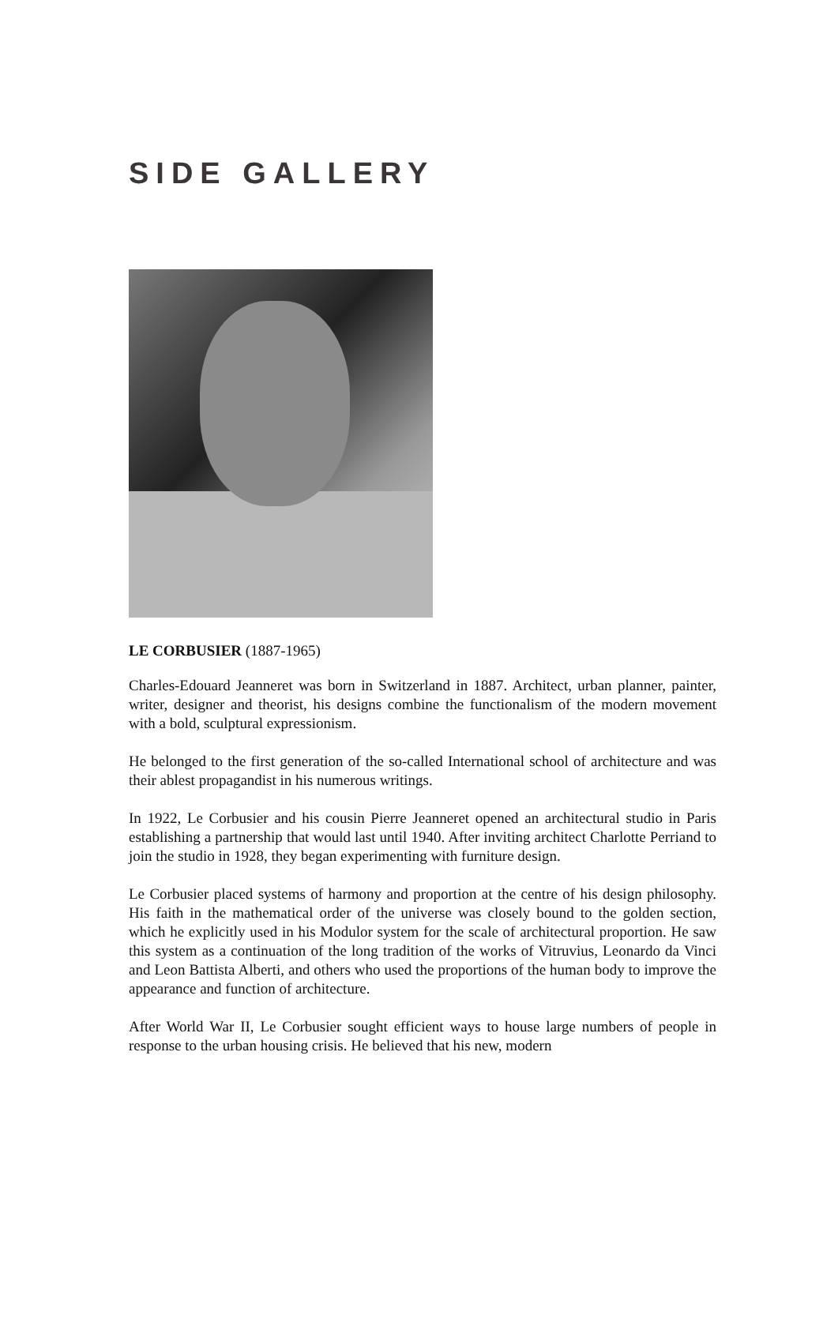SIDE GALLERY
LE CORBUSIER (1887-1965)
Charles-Edouard Jeanneret was born in Switzerland in 1887. Architect, urban planner, painter, writer, designer and theorist, his designs combine the functionalism of the modern movement with a bold, sculptural expressionism.
He belonged to the first generation of the so-called International school of architecture and was their ablest propagandist in his numerous writings.
In 1922, Le Corbusier and his cousin Pierre Jeanneret opened an architectural studio in Paris establishing a partnership that would last until 1940. After inviting architect Charlotte Perriand to join the studio in 1928, they began experimenting with furniture design.
Le Corbusier placed systems of harmony and proportion at the centre of his design philosophy. His faith in the mathematical order of the universe was closely bound to the golden section, which he explicitly used in his Modulor system for the scale of architectural proportion. He saw this system as a continuation of the long tradition of the works of Vitruvius, Leonardo da Vinci and Leon Battista Alberti, and others who used the proportions of the human body to improve the appearance and function of architecture.
After World War II, Le Corbusier sought efficient ways to house large numbers of people in response to the urban housing crisis. He believed that his new, modern